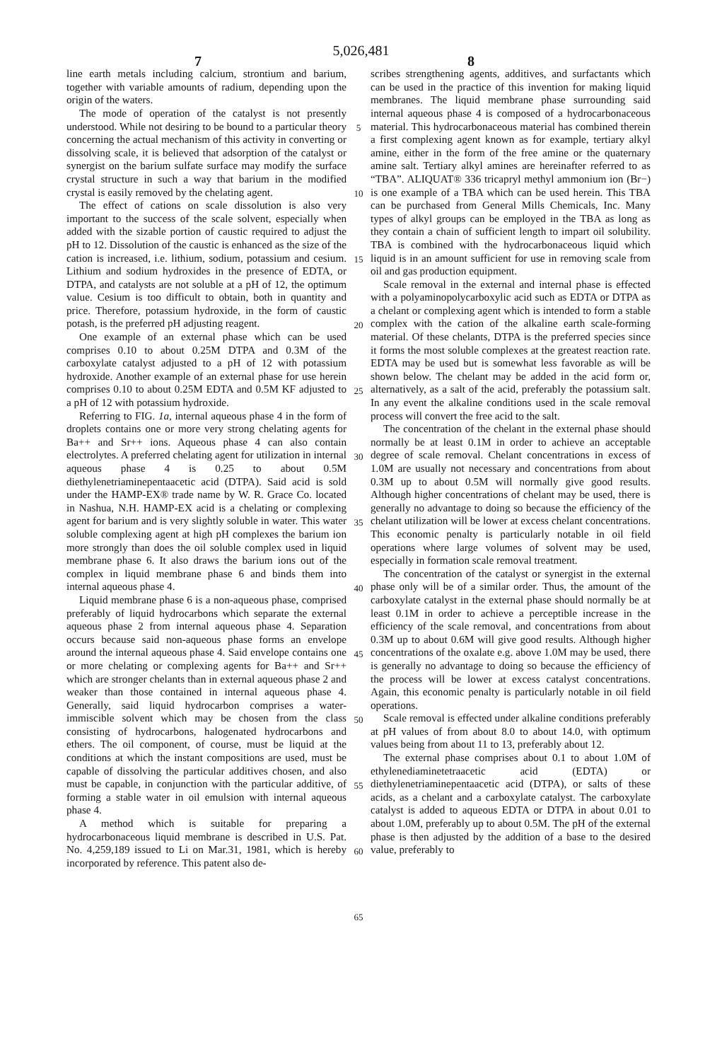5,026,481
7 8
line earth metals including calcium, strontium and barium, together with variable amounts of radium, depending upon the origin of the waters.
The mode of operation of the catalyst is not presently understood. While not desiring to be bound to a particular theory concerning the actual mechanism of this activity in converting or dissolving scale, it is believed that adsorption of the catalyst or synergist on the barium sulfate surface may modify the surface crystal structure in such a way that barium in the modified crystal is easily removed by the chelating agent.
The effect of cations on scale dissolution is also very important to the success of the scale solvent, especially when added with the sizable portion of caustic required to adjust the pH to 12. Dissolution of the caustic is enhanced as the size of the cation is increased, i.e. lithium, sodium, potassium and cesium. Lithium and sodium hydroxides in the presence of EDTA, or DTPA, and catalysts are not soluble at a pH of 12, the optimum value. Cesium is too difficult to obtain, both in quantity and price. Therefore, potassium hydroxide, in the form of caustic potash, is the preferred pH adjusting reagent.
One example of an external phase which can be used comprises 0.10 to about 0.25M DTPA and 0.3M of the carboxylate catalyst adjusted to a pH of 12 with potassium hydroxide. Another example of an external phase for use herein comprises 0.10 to about 0.25M EDTA and 0.5M KF adjusted to a pH of 12 with potassium hydroxide.
Referring to FIG. 1a, internal aqueous phase 4 in the form of droplets contains one or more very strong chelating agents for Ba++ and Sr++ ions. Aqueous phase 4 can also contain electrolytes. A preferred chelating agent for utilization in internal aqueous phase 4 is 0.25 to about 0.5M diethylenetriaminepentaacetic acid (DTPA). Said acid is sold under the HAMP-EX® trade name by W. R. Grace Co. located in Nashua, N.H. HAMP-EX acid is a chelating or complexing agent for barium and is very slightly soluble in water. This water soluble complexing agent at high pH complexes the barium ion more strongly than does the oil soluble complex used in liquid membrane phase 6. It also draws the barium ions out of the complex in liquid membrane phase 6 and binds them into internal aqueous phase 4.
Liquid membrane phase 6 is a non-aqueous phase, comprised preferably of liquid hydrocarbons which separate the external aqueous phase 2 from internal aqueous phase 4. Separation occurs because said non-aqueous phase forms an envelope around the internal aqueous phase 4. Said envelope contains one or more chelating or complexing agents for Ba++ and Sr++ which are stronger chelants than in external aqueous phase 2 and weaker than those contained in internal aqueous phase 4. Generally, said liquid hydrocarbon comprises a water-immiscible solvent which may be chosen from the class consisting of hydrocarbons, halogenated hydrocarbons and ethers. The oil component, of course, must be liquid at the conditions at which the instant compositions are used, must be capable of dissolving the particular additives chosen, and also must be capable, in conjunction with the particular additive, of forming a stable water in oil emulsion with internal aqueous phase 4.
A method which is suitable for preparing a hydrocarbonaceous liquid membrane is described in U.S. Pat. No. 4,259,189 issued to Li on Mar.31, 1981, which is hereby incorporated by reference. This patent also de-
5
10
15
20
25
30
35
40
45
50
55
60
65
scribes strengthening agents, additives, and surfactants which can be used in the practice of this invention for making liquid membranes. The liquid membrane phase surrounding said internal aqueous phase 4 is composed of a hydrocarbonaceous material. This hydrocarbonaceous material has combined therein a first complexing agent known as for example, tertiary alkyl amine, either in the form of the free amine or the quaternary amine salt. Tertiary alkyl amines are hereinafter referred to as “TBA”. ALIQUAT® 336 tricapryl methyl ammonium ion (Br−) is one example of a TBA which can be used herein. This TBA can be purchased from General Mills Chemicals, Inc. Many types of alkyl groups can be employed in the TBA as long as they contain a chain of sufficient length to impart oil solubility. TBA is combined with the hydrocarbonaceous liquid which liquid is in an amount sufficient for use in removing scale from oil and gas production equipment.
Scale removal in the external and internal phase is effected with a polyaminopolycarboxylic acid such as EDTA or DTPA as a chelant or complexing agent which is intended to form a stable complex with the cation of the alkaline earth scale-forming material. Of these chelants, DTPA is the preferred species since it forms the most soluble complexes at the greatest reaction rate. EDTA may be used but is somewhat less favorable as will be shown below. The chelant may be added in the acid form or, alternatively, as a salt of the acid, preferably the potassium salt. In any event the alkaline conditions used in the scale removal process will convert the free acid to the salt.
The concentration of the chelant in the external phase should normally be at least 0.1M in order to achieve an acceptable degree of scale removal. Chelant concentrations in excess of 1.0M are usually not necessary and concentrations from about 0.3M up to about 0.5M will normally give good results. Although higher concentrations of chelant may be used, there is generally no advantage to doing so because the efficiency of the chelant utilization will be lower at excess chelant concentrations. This economic penalty is particularly notable in oil field operations where large volumes of solvent may be used, especially in formation scale removal treatment.
The concentration of the catalyst or synergist in the external phase only will be of a similar order. Thus, the amount of the carboxylate catalyst in the external phase should normally be at least 0.1M in order to achieve a perceptible increase in the efficiency of the scale removal, and concentrations from about 0.3M up to about 0.6M will give good results. Although higher concentrations of the oxalate e.g. above 1.0M may be used, there is generally no advantage to doing so because the efficiency of the process will be lower at excess catalyst concentrations. Again, this economic penalty is particularly notable in oil field operations.
Scale removal is effected under alkaline conditions preferably at pH values of from about 8.0 to about 14.0, with optimum values being from about 11 to 13, preferably about 12.
The external phase comprises about 0.1 to about 1.0M of ethylenediaminetetraacetic acid (EDTA) or diethylenetriaminepentaacetic acid (DTPA), or salts of these acids, as a chelant and a carboxylate catalyst. The carboxylate catalyst is added to aqueous EDTA or DTPA in about 0.01 to about 1.0M, preferably up to about 0.5M. The pH of the external phase is then adjusted by the addition of a base to the desired value, preferably to